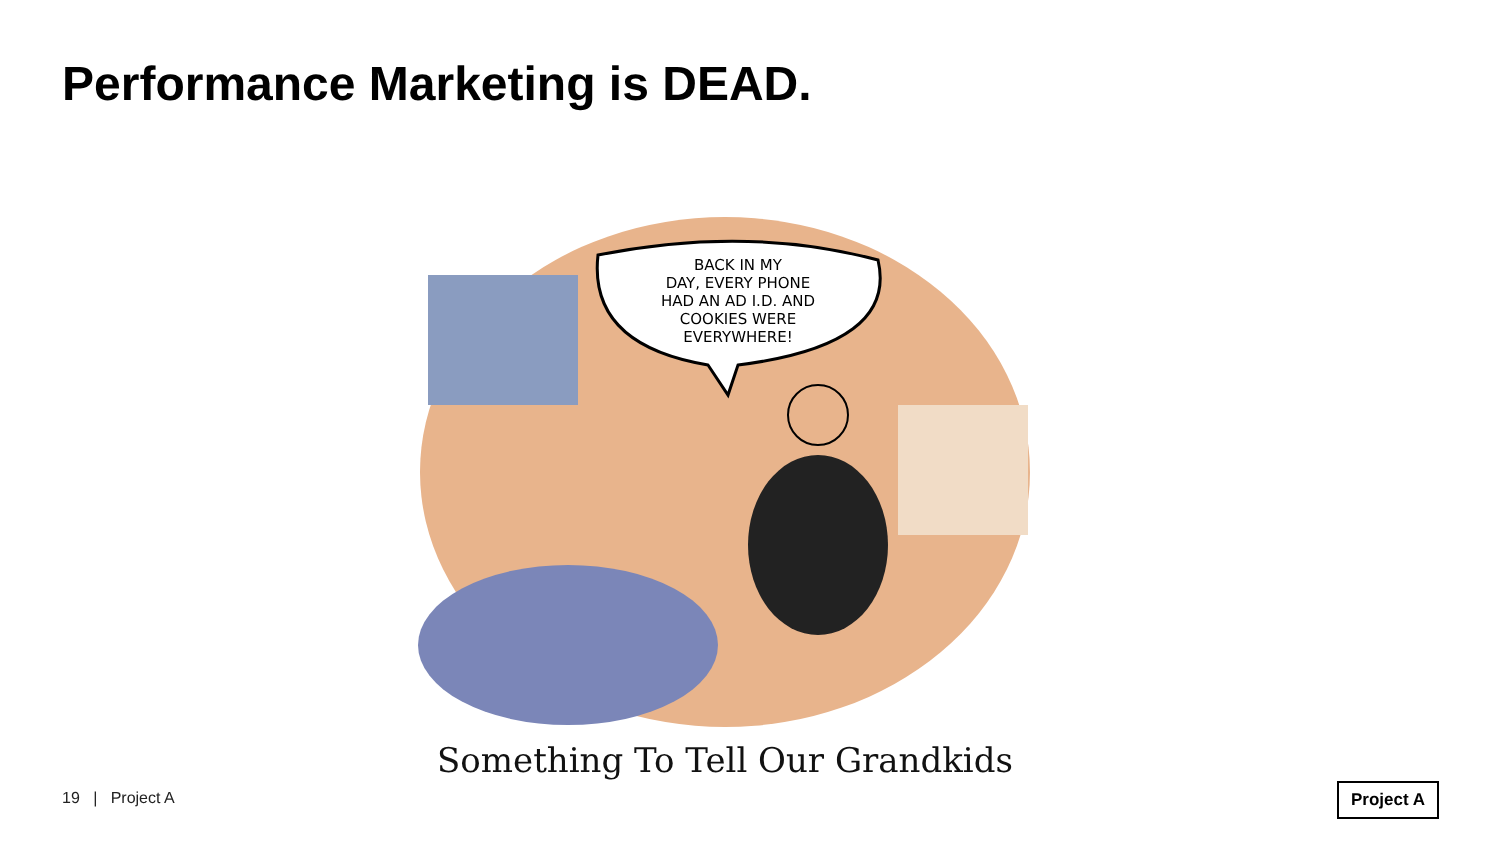Performance Marketing is DEAD.
BACK IN MY
DAY, EVERY PHONE
HAD AN AD I.D. AND
COOKIES WERE
EVERYWHERE!
Something To Tell Our Grandkids
19 | Project A Project A